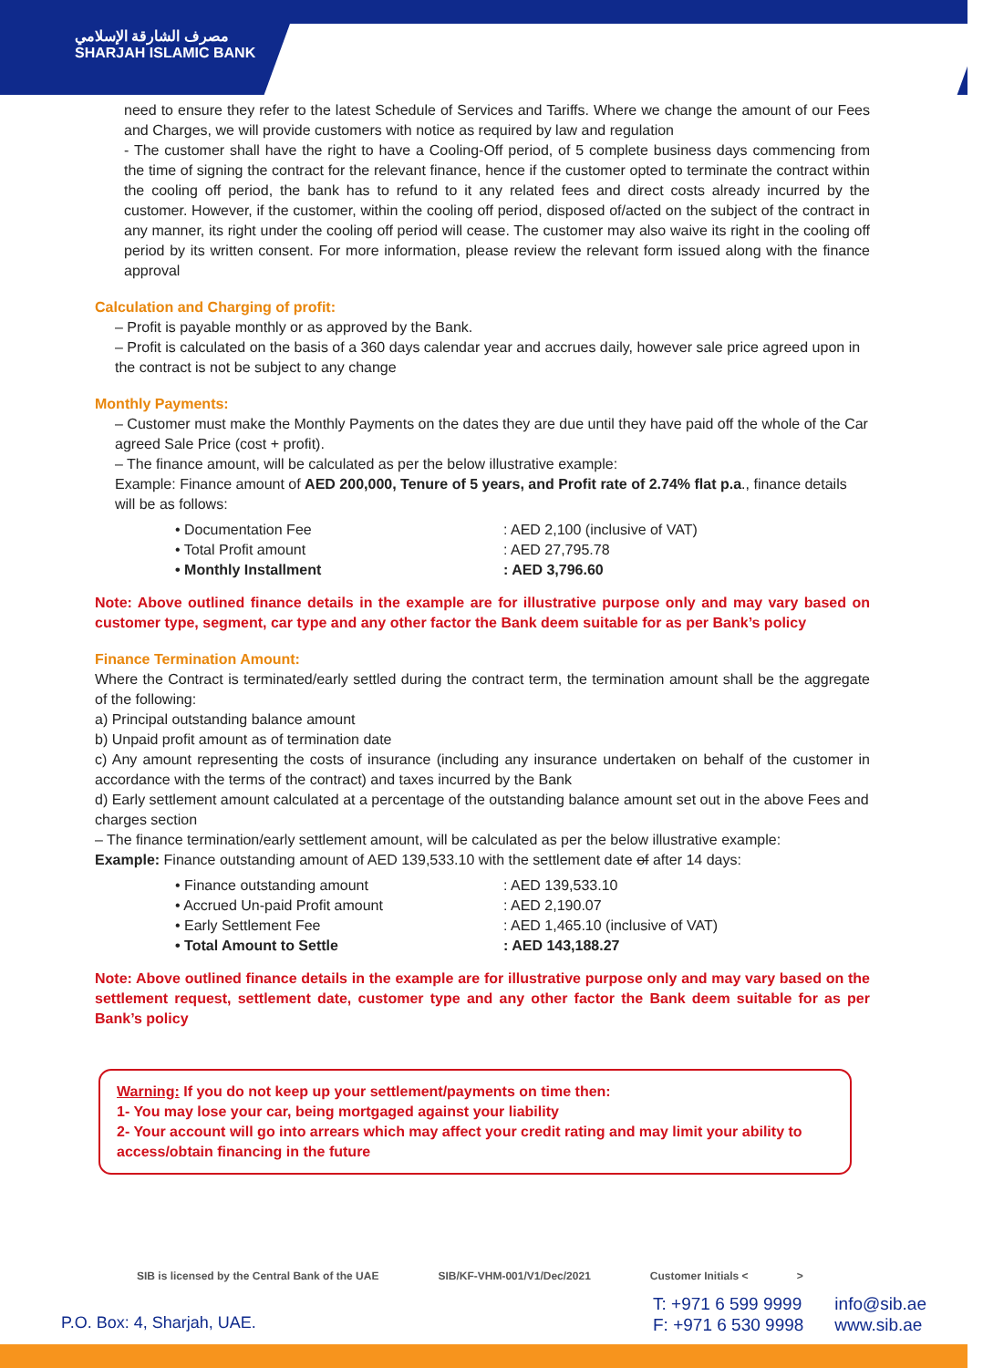مصرف الشارقة الإسلامي
SHARJAH ISLAMIC BANK
need to ensure they refer to the latest Schedule of Services and Tariffs. Where we change the amount of our Fees and Charges, we will provide customers with notice as required by law and regulation
- The customer shall have the right to have a Cooling-Off period, of 5 complete business days commencing from the time of signing the contract for the relevant finance, hence if the customer opted to terminate the contract within the cooling off period, the bank has to refund to it any related fees and direct costs already incurred by the customer. However, if the customer, within the cooling off period, disposed of/acted on the subject of the contract in any manner, its right under the cooling off period will cease. The customer may also waive its right in the cooling off period by its written consent. For more information, please review the relevant form issued along with the finance approval
Calculation and Charging of profit:
– Profit is payable monthly or as approved by the Bank.
– Profit is calculated on the basis of a 360 days calendar year and accrues daily, however sale price agreed upon in the contract is not be subject to any change
Monthly Payments:
– Customer must make the Monthly Payments on the dates they are due until they have paid off the whole of the Car agreed Sale Price (cost + profit).
– The finance amount, will be calculated as per the below illustrative example:
Example: Finance amount of AED 200,000, Tenure of 5 years, and Profit rate of 2.74% flat p.a., finance details will be as follows:
• Documentation Fee: AED 2,100 (inclusive of VAT)
• Total Profit amount: AED 27,795.78
• Monthly Installment: AED 3,796.60
Note: Above outlined finance details in the example are for illustrative purpose only and may vary based on customer type, segment, car type and any other factor the Bank deem suitable for as per Bank’s policy
Finance Termination Amount:
Where the Contract is terminated/early settled during the contract term, the termination amount shall be the aggregate of the following:
a) Principal outstanding balance amount
b) Unpaid profit amount as of termination date
c) Any amount representing the costs of insurance (including any insurance undertaken on behalf of the customer in accordance with the terms of the contract) and taxes incurred by the Bank
d) Early settlement amount calculated at a percentage of the outstanding balance amount set out in the above Fees and charges section
– The finance termination/early settlement amount, will be calculated as per the below illustrative example:
Example: Finance outstanding amount of AED 139,533.10 with the settlement date of after 14 days:
• Finance outstanding amount: AED 139,533.10
• Accrued Un-paid Profit amount: AED 2,190.07
• Early Settlement Fee: AED 1,465.10 (inclusive of VAT)
• Total Amount to Settle: AED 143,188.27
Note: Above outlined finance details in the example are for illustrative purpose only and may vary based on the settlement request, settlement date, customer type and any other factor the Bank deem suitable for as per Bank’s policy
Warning: If you do not keep up your settlement/payments on time then:
1- You may lose your car, being mortgaged against your liability
2- Your account will go into arrears which may affect your credit rating and may limit your ability to access/obtain financing in the future
SIB is licensed by the Central Bank of the UAE SIB/KF-VHM-001/V1/Dec/2021 Customer Initials < >
P.O. Box: 4, Sharjah, UAE.
T: +971 6 599 9999
F: +971 6 530 9998
info@sib.ae
www.sib.ae